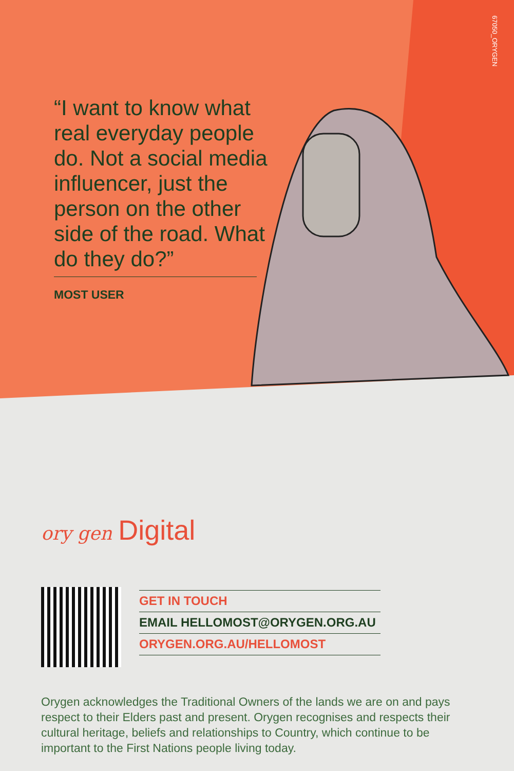67050_ORYGEN
“I want to know what real everyday people do. Not a social media influencer, just the person on the other side of the road. What do they do?”
MOST USER
ory gen Digital
GET IN TOUCH
EMAIL HELLOMOST@ORYGEN.ORG.AU
ORYGEN.ORG.AU/HELLOMOST
Orygen acknowledges the Traditional Owners of the lands we are on and pays respect to their Elders past and present. Orygen recognises and respects their cultural heritage, beliefs and relationships to Country, which continue to be important to the First Nations people living today.